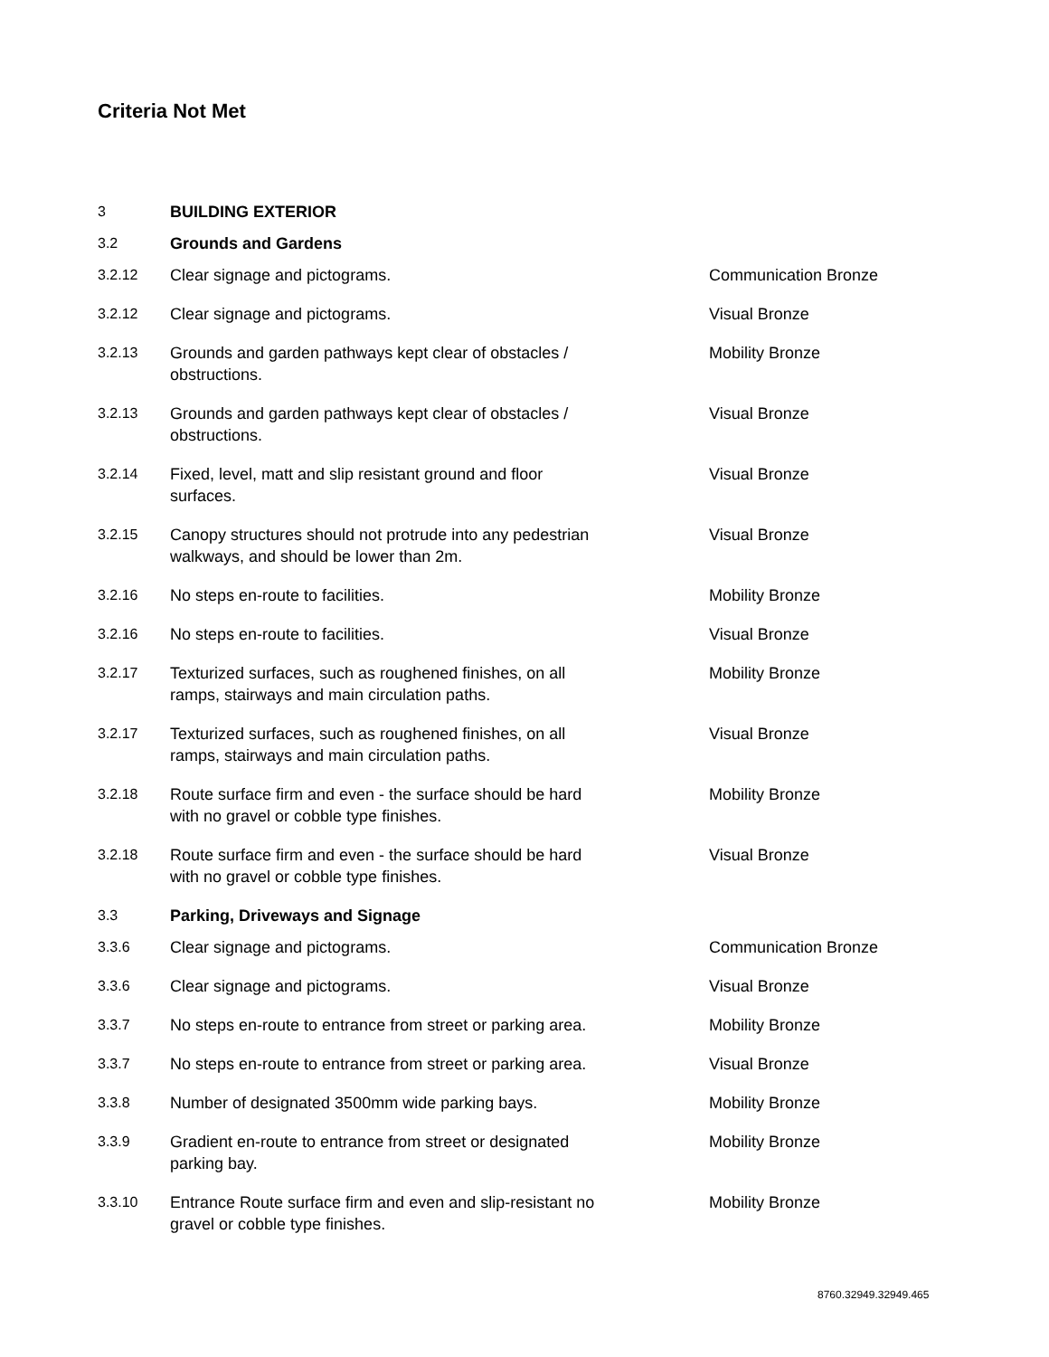Criteria Not Met
| 3 | BUILDING EXTERIOR | |
| 3.2 | Grounds and Gardens | |
| 3.2.12 | Clear signage and pictograms. | Communication Bronze |
| 3.2.12 | Clear signage and pictograms. | Visual Bronze |
| 3.2.13 | Grounds and garden pathways kept clear of obstacles / obstructions. | Mobility Bronze |
| 3.2.13 | Grounds and garden pathways kept clear of obstacles / obstructions. | Visual Bronze |
| 3.2.14 | Fixed, level, matt and slip resistant ground and floor surfaces. | Visual Bronze |
| 3.2.15 | Canopy structures should not protrude into any pedestrian walkways, and should be lower than 2m. | Visual Bronze |
| 3.2.16 | No steps en-route to facilities. | Mobility Bronze |
| 3.2.16 | No steps en-route to facilities. | Visual Bronze |
| 3.2.17 | Texturized surfaces, such as roughened finishes, on all ramps, stairways and main circulation paths. | Mobility Bronze |
| 3.2.17 | Texturized surfaces, such as roughened finishes, on all ramps, stairways and main circulation paths. | Visual Bronze |
| 3.2.18 | Route surface firm and even - the surface should be hard with no gravel or cobble type finishes. | Mobility Bronze |
| 3.2.18 | Route surface firm and even - the surface should be hard with no gravel or cobble type finishes. | Visual Bronze |
| 3.3 | Parking, Driveways and Signage | |
| 3.3.6 | Clear signage and pictograms. | Communication Bronze |
| 3.3.6 | Clear signage and pictograms. | Visual Bronze |
| 3.3.7 | No steps en-route to entrance from street or parking area. | Mobility Bronze |
| 3.3.7 | No steps en-route to entrance from street or parking area. | Visual Bronze |
| 3.3.8 | Number of designated 3500mm wide parking bays. | Mobility Bronze |
| 3.3.9 | Gradient en-route to entrance from street or designated parking bay. | Mobility Bronze |
| 3.3.10 | Entrance Route surface firm and even and slip-resistant no gravel or cobble type finishes. | Mobility Bronze |
8760.32949.32949.465